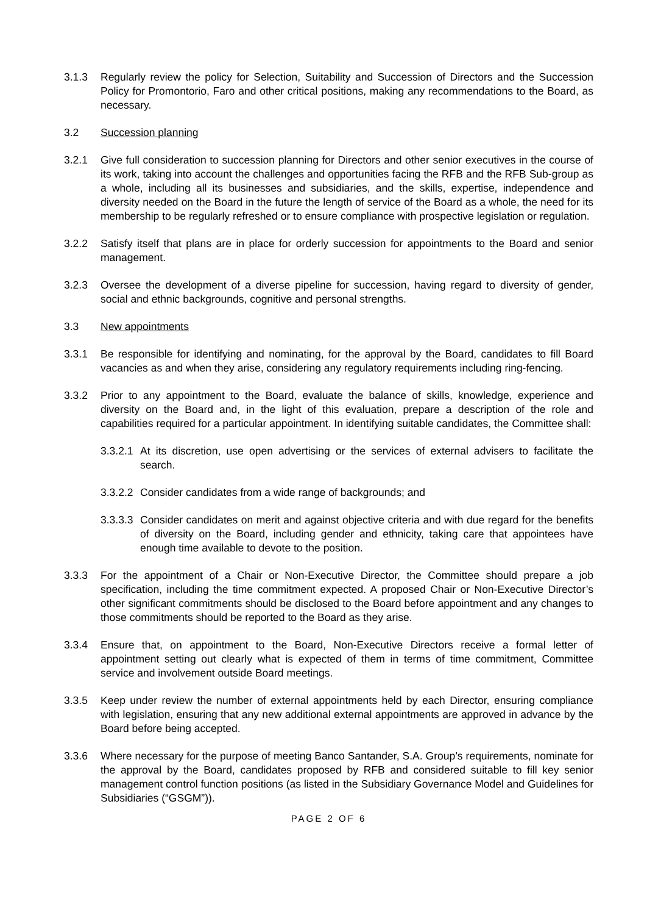3.1.3 Regularly review the policy for Selection, Suitability and Succession of Directors and the Succession Policy for Promontorio, Faro and other critical positions, making any recommendations to the Board, as necessary.
3.2 Succession planning
3.2.1 Give full consideration to succession planning for Directors and other senior executives in the course of its work, taking into account the challenges and opportunities facing the RFB and the RFB Sub-group as a whole, including all its businesses and subsidiaries, and the skills, expertise, independence and diversity needed on the Board in the future the length of service of the Board as a whole, the need for its membership to be regularly refreshed or to ensure compliance with prospective legislation or regulation.
3.2.2 Satisfy itself that plans are in place for orderly succession for appointments to the Board and senior management.
3.2.3 Oversee the development of a diverse pipeline for succession, having regard to diversity of gender, social and ethnic backgrounds, cognitive and personal strengths.
3.3 New appointments
3.3.1 Be responsible for identifying and nominating, for the approval by the Board, candidates to fill Board vacancies as and when they arise, considering any regulatory requirements including ring-fencing.
3.3.2 Prior to any appointment to the Board, evaluate the balance of skills, knowledge, experience and diversity on the Board and, in the light of this evaluation, prepare a description of the role and capabilities required for a particular appointment. In identifying suitable candidates, the Committee shall:
3.3.2.1
At its discretion, use open advertising or the services of external advisers to facilitate the search.
3.3.2.2
Consider candidates from a wide range of backgrounds; and
3.3.3.3
Consider candidates on merit and against objective criteria and with due regard for the benefits of diversity on the Board, including gender and ethnicity, taking care that appointees have enough time available to devote to the position.
3.3.3 For the appointment of a Chair or Non-Executive Director, the Committee should prepare a job specification, including the time commitment expected. A proposed Chair or Non-Executive Director’s other significant commitments should be disclosed to the Board before appointment and any changes to those commitments should be reported to the Board as they arise.
3.3.4 Ensure that, on appointment to the Board, Non-Executive Directors receive a formal letter of appointment setting out clearly what is expected of them in terms of time commitment, Committee service and involvement outside Board meetings.
3.3.5 Keep under review the number of external appointments held by each Director, ensuring compliance with legislation, ensuring that any new additional external appointments are approved in advance by the Board before being accepted.
3.3.6 Where necessary for the purpose of meeting Banco Santander, S.A. Group’s requirements, nominate for the approval by the Board, candidates proposed by RFB and considered suitable to fill key senior management control function positions (as listed in the Subsidiary Governance Model and Guidelines for Subsidiaries (“GSGM”)).
PAGE 2 OF 6